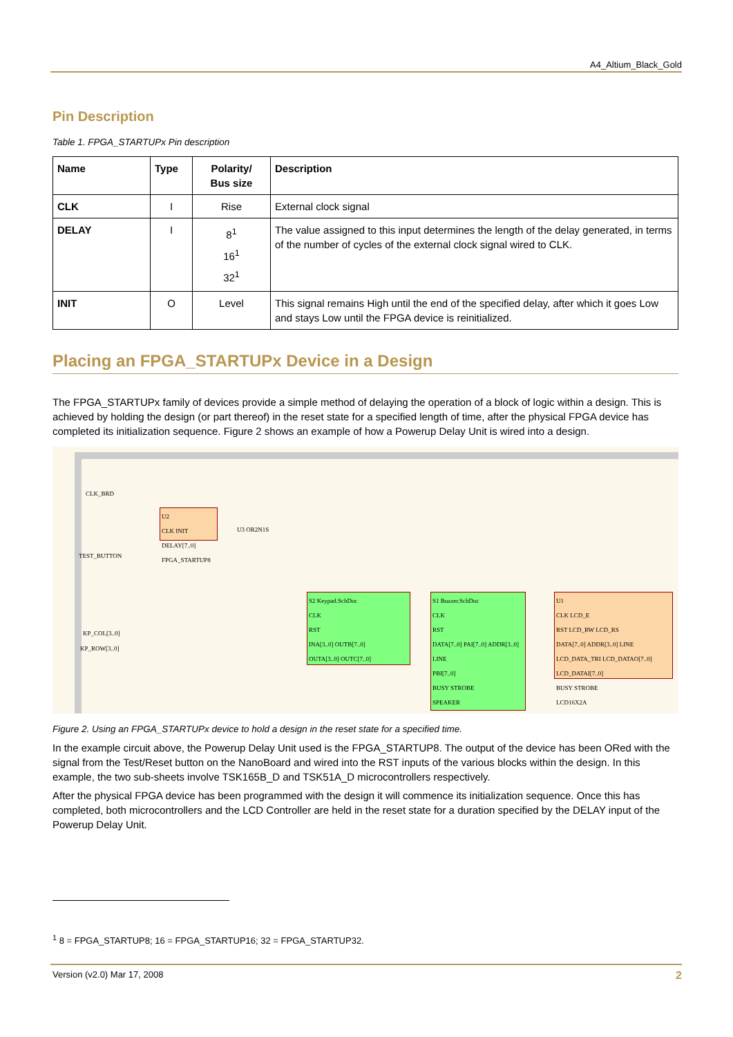A4_Altium_Black_Gold
Pin Description
Table 1. FPGA_STARTUPx Pin description
| Name | Type | Polarity/ Bus size | Description |
| --- | --- | --- | --- |
| CLK | I | Rise | External clock signal |
| DELAY | I | 8<sup>1</sup> 16<sup>1</sup> 32<sup>1</sup> | The value assigned to this input determines the length of the delay generated, in terms of the number of cycles of the external clock signal wired to CLK. |
| INIT | O | Level | This signal remains High until the end of the specified delay, after which it goes Low and stays Low until the FPGA device is reinitialized. |
Placing an FPGA_STARTUPx Device in a Design
The FPGA_STARTUPx family of devices provide a simple method of delaying the operation of a block of logic within a design. This is achieved by holding the design (or part thereof) in the reset state for a specified length of time, after the physical FPGA device has completed its initialization sequence. Figure 2 shows an example of how a Powerup Delay Unit is wired into a design.
CLK_BRD
U2
CLK INIT
DELAY[7..0]
FPGA_STARTUP8
U3 OR2N1S
TEST_BUTTON
KP_COL[3..0]
KP_ROW[3..0]
S2 Keypad.SchDoc
CLK
RST
INA[3..0] OUTB[7..0]
OUTA[3..0] OUTC[7..0]
S1 Buzzer.SchDoc
CLK
RST
DATA[7..0] PAI[7..0] ADDR[3..0] LINE
PBI[7..0]
BUSY STROBE
SPEAKER
U1
CLK LCD_E
RST LCD_RW LCD_RS
DATA[7..0] ADDR[3..0] LINE LCD_DATA_TRI LCD_DATAO[7..0] LCD_DATAI[7..0]
BUSY STROBE
LCD16X2A
Figure 2. Using an FPGA_STARTUPx device to hold a design in the reset state for a specified time.
In the example circuit above, the Powerup Delay Unit used is the FPGA_STARTUP8. The output of the device has been ORed with the signal from the Test/Reset button on the NanoBoard and wired into the RST inputs of the various blocks within the design. In this example, the two sub-sheets involve TSK165B_D and TSK51A_D microcontrollers respectively.
After the physical FPGA device has been programmed with the design it will commence its initialization sequence. Once this has completed, both microcontrollers and the LCD Controller are held in the reset state for a duration specified by the DELAY input of the Powerup Delay Unit.
<sup>1</sup> 8 = FPGA_STARTUP8; 16 = FPGA_STARTUP16; 32 = FPGA_STARTUP32.
Version (v2.0) Mar 17, 2008 2